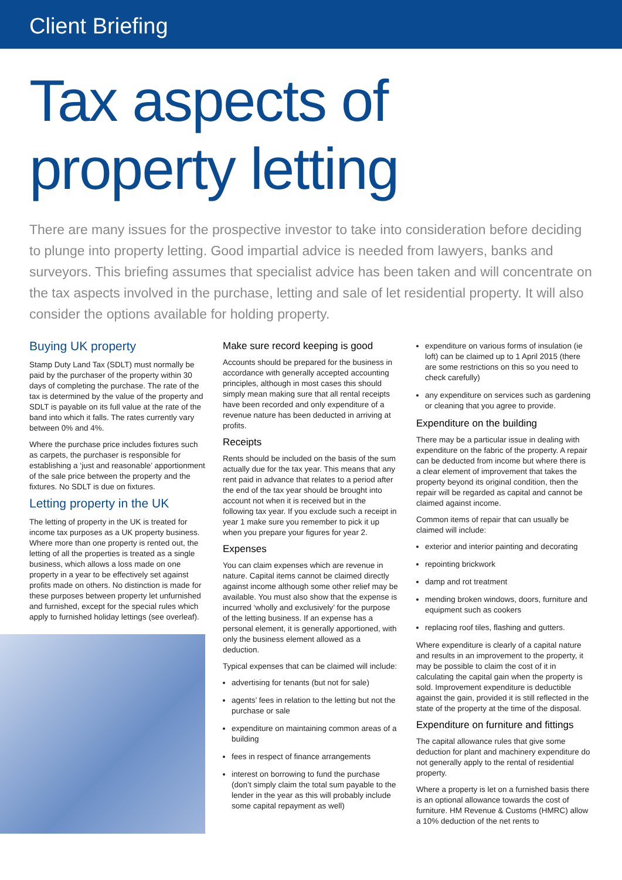Client Briefing
Tax aspects of
property letting
There are many issues for the prospective investor to take into consideration before deciding to plunge into property letting. Good impartial advice is needed from lawyers, banks and surveyors. This briefing assumes that specialist advice has been taken and will concentrate on the tax aspects involved in the purchase, letting and sale of let residential property. It will also consider the options available for holding property.
Buying UK property
Stamp Duty Land Tax (SDLT) must normally be paid by the purchaser of the property within 30 days of completing the purchase. The rate of the tax is determined by the value of the property and SDLT is payable on its full value at the rate of the band into which it falls. The rates currently vary between 0% and 4%.
Where the purchase price includes fixtures such as carpets, the purchaser is responsible for establishing a ‘just and reasonable’ apportionment of the sale price between the property and the fixtures. No SDLT is due on fixtures.
Letting property in the UK
The letting of property in the UK is treated for income tax purposes as a UK property business. Where more than one property is rented out, the letting of all the properties is treated as a single business, which allows a loss made on one property in a year to be effectively set against profits made on others. No distinction is made for these purposes between property let unfurnished and furnished, except for the special rules which apply to furnished holiday lettings (see overleaf).
Make sure record keeping is good
Accounts should be prepared for the business in accordance with generally accepted accounting principles, although in most cases this should simply mean making sure that all rental receipts have been recorded and only expenditure of a revenue nature has been deducted in arriving at profits.
Receipts
Rents should be included on the basis of the sum actually due for the tax year. This means that any rent paid in advance that relates to a period after the end of the tax year should be brought into account not when it is received but in the following tax year. If you exclude such a receipt in year 1 make sure you remember to pick it up when you prepare your figures for year 2.
Expenses
You can claim expenses which are revenue in nature. Capital items cannot be claimed directly against income although some other relief may be available. You must also show that the expense is incurred ‘wholly and exclusively’ for the purpose of the letting business. If an expense has a personal element, it is generally apportioned, with only the business element allowed as a deduction.
Typical expenses that can be claimed will include:
advertising for tenants (but not for sale)
agents’ fees in relation to the letting but not the purchase or sale
expenditure on maintaining common areas of a building
fees in respect of finance arrangements
interest on borrowing to fund the purchase (don’t simply claim the total sum payable to the lender in the year as this will probably include some capital repayment as well)
expenditure on various forms of insulation (ie loft) can be claimed up to 1 April 2015 (there are some restrictions on this so you need to check carefully)
any expenditure on services such as gardening or cleaning that you agree to provide.
Expenditure on the building
There may be a particular issue in dealing with expenditure on the fabric of the property. A repair can be deducted from income but where there is a clear element of improvement that takes the property beyond its original condition, then the repair will be regarded as capital and cannot be claimed against income.
Common items of repair that can usually be claimed will include:
exterior and interior painting and decorating
repointing brickwork
damp and rot treatment
mending broken windows, doors, furniture and equipment such as cookers
replacing roof tiles, flashing and gutters.
Where expenditure is clearly of a capital nature and results in an improvement to the property, it may be possible to claim the cost of it in calculating the capital gain when the property is sold. Improvement expenditure is deductible against the gain, provided it is still reflected in the state of the property at the time of the disposal.
Expenditure on furniture and fittings
The capital allowance rules that give some deduction for plant and machinery expenditure do not generally apply to the rental of residential property.
Where a property is let on a furnished basis there is an optional allowance towards the cost of furniture. HM Revenue & Customs (HMRC) allow a 10% deduction of the net rents to